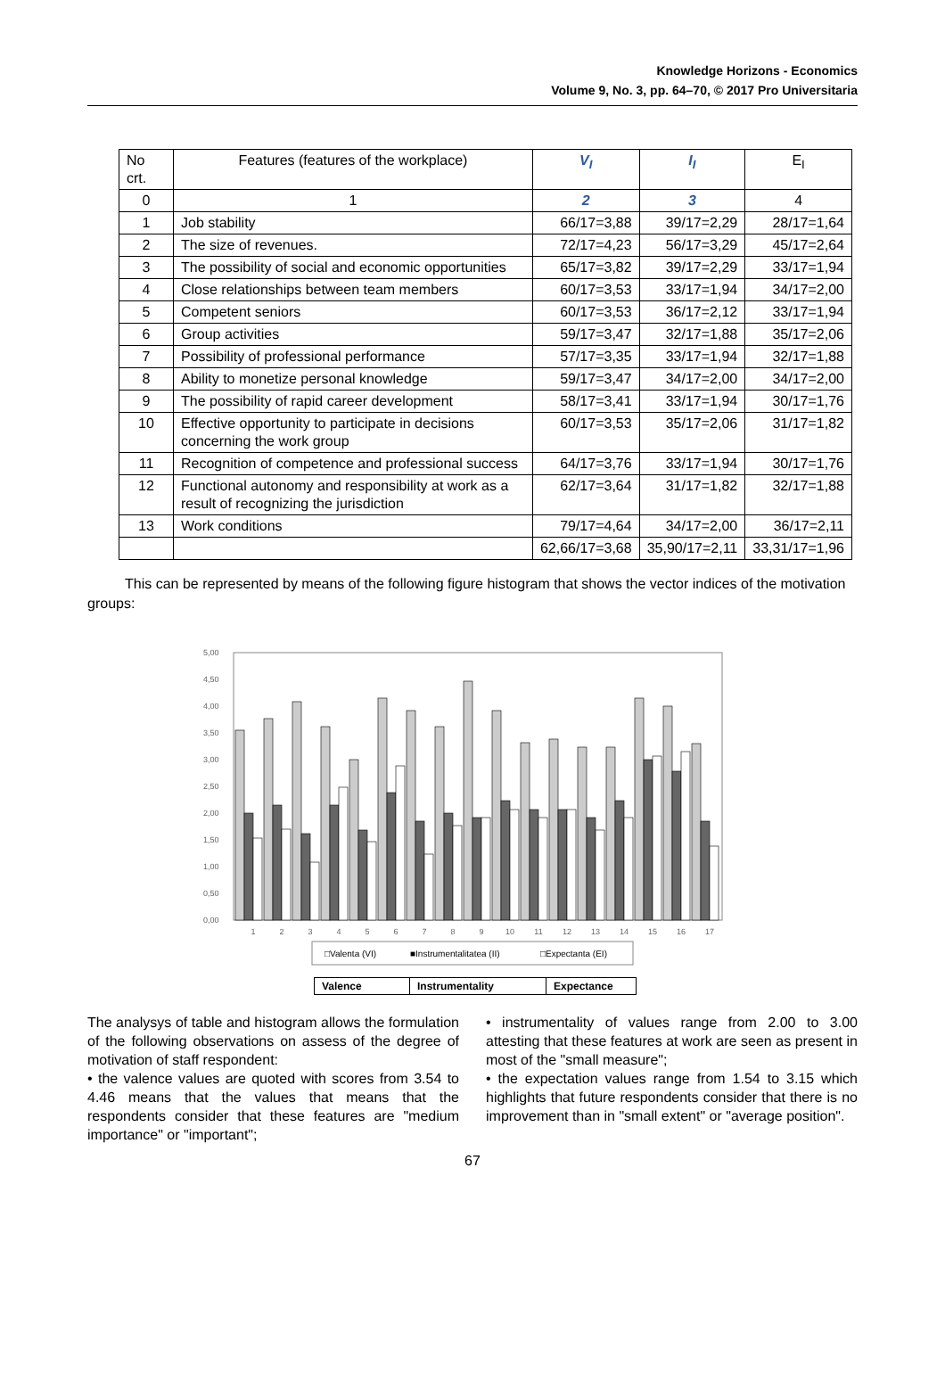Knowledge Horizons - Economics
Volume 9, No. 3, pp. 64–70, © 2017 Pro Universitaria
| No crt. | Features (features of the workplace) | V<sub>I</sub> | I<sub>I</sub> | E<sub>I</sub> |
| 0 | 1 | 2 | 3 | 4 |
| 1 | Job stability | 66/17=3,88 | 39/17=2,29 | 28/17=1,64 |
| 2 | The size of revenues. | 72/17=4,23 | 56/17=3,29 | 45/17=2,64 |
| 3 | The possibility of social and economic opportunities | 65/17=3,82 | 39/17=2,29 | 33/17=1,94 |
| 4 | Close relationships between team members | 60/17=3,53 | 33/17=1,94 | 34/17=2,00 |
| 5 | Competent seniors | 60/17=3,53 | 36/17=2,12 | 33/17=1,94 |
| 6 | Group activities | 59/17=3,47 | 32/17=1,88 | 35/17=2,06 |
| 7 | Possibility of professional performance | 57/17=3,35 | 33/17=1,94 | 32/17=1,88 |
| 8 | Ability to monetize personal knowledge | 59/17=3,47 | 34/17=2,00 | 34/17=2,00 |
| 9 | The possibility of rapid career development | 58/17=3,41 | 33/17=1,94 | 30/17=1,76 |
| 10 | Effective opportunity to participate in decisions concerning the work group | 60/17=3,53 | 35/17=2,06 | 31/17=1,82 |
| 11 | Recognition of competence and professional success | 64/17=3,76 | 33/17=1,94 | 30/17=1,76 |
| 12 | Functional autonomy and responsibility at work as a result of recognizing the jurisdiction | 62/17=3,64 | 31/17=1,82 | 32/17=1,88 |
| 13 | Work conditions | 79/17=4,64 | 34/17=2,00 | 36/17=2,11 |
| | | 62,66/17=3,68 | 35,90/17=2,11 | 33,31/17=1,96 |
This can be represented by means of the following figure histogram that shows the vector indices of the motivation groups:
5,00
4,50
4,00
3,50
3,00
2,50
2,00
1,50
1,00
0,50
0,00
1
2
3
4
5
6
7
8
9
10
11
12
13
14
15
16
17
□Valenta (VI)
■Instrumentalitatea (II)
□Expectanta (EI)
| Valence | Instrumentality | Expectance |
The analysys of table and histogram allows the formulation of the following observations on assess of the degree of motivation of staff respondent:
• the valence values are quoted with scores from 3.54 to 4.46 means that the values that means that the respondents consider that these features are "medium importance" or "important";
• instrumentality of values range from 2.00 to 3.00 attesting that these features at work are seen as present in most of the "small measure";
• the expectation values range from 1.54 to 3.15 which highlights that future respondents consider that there is no improvement than in "small extent" or "average position".
67